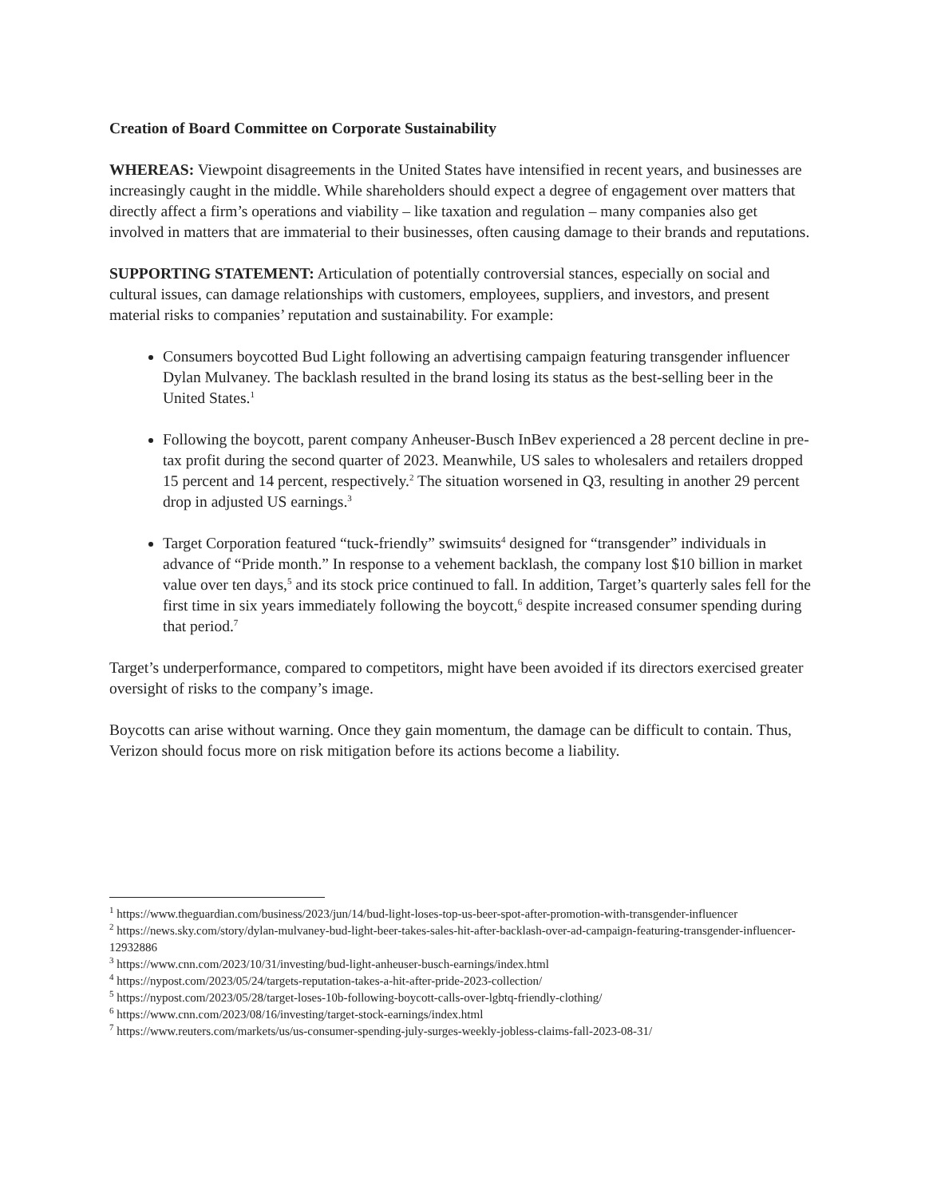Creation of Board Committee on Corporate Sustainability
WHEREAS: Viewpoint disagreements in the United States have intensified in recent years, and businesses are increasingly caught in the middle. While shareholders should expect a degree of engagement over matters that directly affect a firm’s operations and viability – like taxation and regulation – many companies also get involved in matters that are immaterial to their businesses, often causing damage to their brands and reputations.
SUPPORTING STATEMENT: Articulation of potentially controversial stances, especially on social and cultural issues, can damage relationships with customers, employees, suppliers, and investors, and present material risks to companies’ reputation and sustainability. For example:
Consumers boycotted Bud Light following an advertising campaign featuring transgender influencer Dylan Mulvaney. The backlash resulted in the brand losing its status as the best-selling beer in the United States.<sup>1</sup>
Following the boycott, parent company Anheuser-Busch InBev experienced a 28 percent decline in pre-tax profit during the second quarter of 2023. Meanwhile, US sales to wholesalers and retailers dropped 15 percent and 14 percent, respectively.<sup>2</sup> The situation worsened in Q3, resulting in another 29 percent drop in adjusted US earnings.<sup>3</sup>
Target Corporation featured “tuck-friendly” swimsuits<sup>4</sup> designed for “transgender” individuals in advance of “Pride month.” In response to a vehement backlash, the company lost $10 billion in market value over ten days,<sup>5</sup> and its stock price continued to fall. In addition, Target’s quarterly sales fell for the first time in six years immediately following the boycott,<sup>6</sup> despite increased consumer spending during that period.<sup>7</sup>
Target’s underperformance, compared to competitors, might have been avoided if its directors exercised greater oversight of risks to the company’s image.
Boycotts can arise without warning. Once they gain momentum, the damage can be difficult to contain. Thus, Verizon should focus more on risk mitigation before its actions become a liability.
<sup>1</sup> https://www.theguardian.com/business/2023/jun/14/bud-light-loses-top-us-beer-spot-after-promotion-with-transgender-influencer
<sup>2</sup> https://news.sky.com/story/dylan-mulvaney-bud-light-beer-takes-sales-hit-after-backlash-over-ad-campaign-featuring-transgender-influencer-12932886
<sup>3</sup> https://www.cnn.com/2023/10/31/investing/bud-light-anheuser-busch-earnings/index.html
<sup>4</sup> https://nypost.com/2023/05/24/targets-reputation-takes-a-hit-after-pride-2023-collection/
<sup>5</sup> https://nypost.com/2023/05/28/target-loses-10b-following-boycott-calls-over-lgbtq-friendly-clothing/
<sup>6</sup> https://www.cnn.com/2023/08/16/investing/target-stock-earnings/index.html
<sup>7</sup> https://www.reuters.com/markets/us/us-consumer-spending-july-surges-weekly-jobless-claims-fall-2023-08-31/